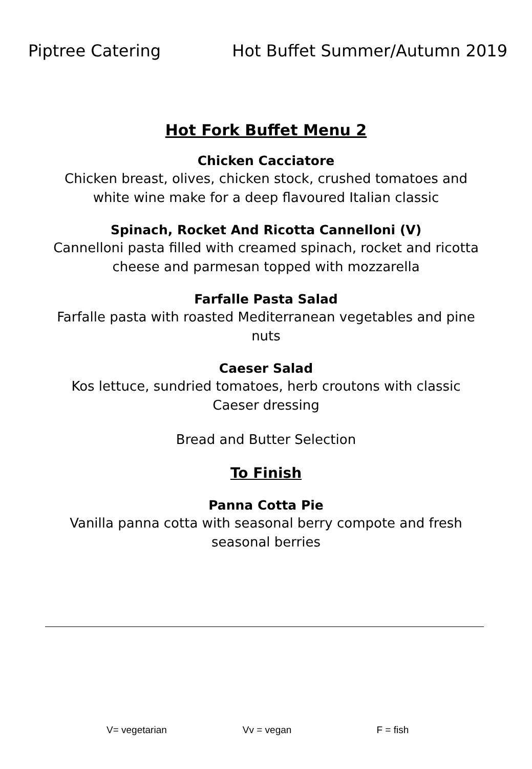Piptree Catering Hot Buffet Summer/Autumn 2019
Hot Fork Buffet Menu 2
Chicken Cacciatore
Chicken breast, olives, chicken stock, crushed tomatoes and white wine make for a deep flavoured Italian classic
Spinach, Rocket And Ricotta Cannelloni (V)
Cannelloni pasta filled with creamed spinach, rocket and ricotta cheese and parmesan topped with mozzarella
Farfalle Pasta Salad
Farfalle pasta with roasted Mediterranean vegetables and pine nuts
Caeser Salad
Kos lettuce, sundried tomatoes, herb croutons with classic Caeser dressing
Bread and Butter Selection
To Finish
Panna Cotta Pie
Vanilla panna cotta with seasonal berry compote and fresh seasonal berries
V= vegetarian Vv = vegan F = fish